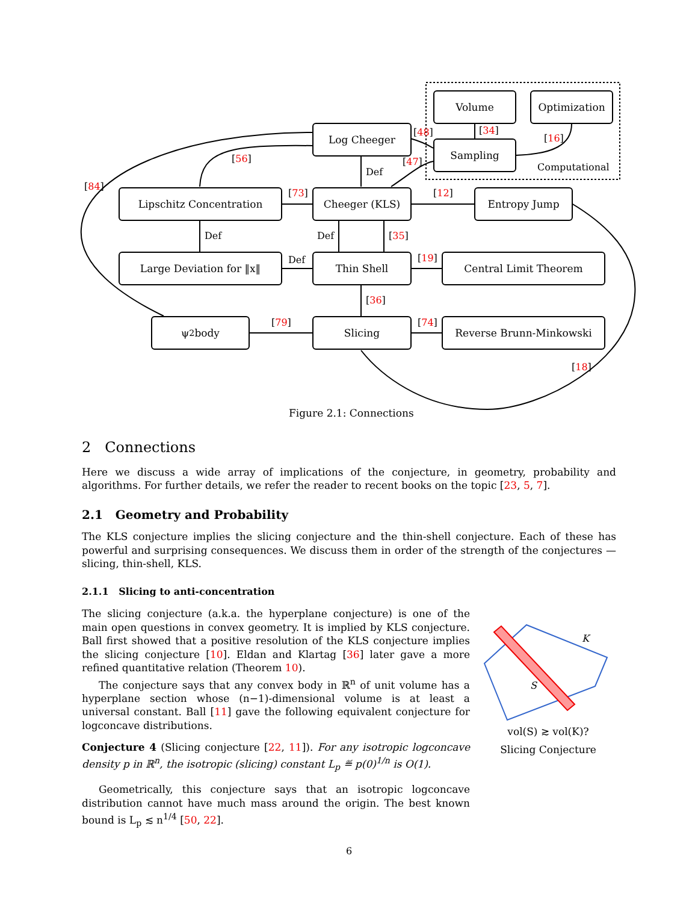Volume Optimization
Log Cheeger
Sampling
Computational
Lipschitz Concentration Cheeger (KLS) Entropy Jump
Large Deviation for ‖x‖ Thin Shell Central Limit Theorem
ψ<sub>2</sub> body Slicing Reverse Brunn-Minkowski
[48] [34]
[16]
[47]
[56]
[84]
Def
[73] [12]
Def Def [35]
Def [19]
[36]
[79] [74]
[18]
Figure 2.1: Connections
2 Connections
Here we discuss a wide array of implications of the conjecture, in geometry, probability and algorithms. For further details, we refer the reader to recent books on the topic [23, 5, 7].
2.1 Geometry and Probability
The KLS conjecture implies the slicing conjecture and the thin-shell conjecture. Each of these has powerful and surprising consequences. We discuss them in order of the strength of the conjectures — slicing, thin-shell, KLS.
2.1.1 Slicing to anti-concentration
The slicing conjecture (a.k.a. the hyperplane conjecture) is one of the main open questions in convex geometry. It is implied by KLS conjecture. Ball first showed that a positive resolution of the KLS conjecture implies the slicing conjecture [10]. Eldan and Klartag [36] later gave a more refined quantitative relation (Theorem 10).
The conjecture says that any convex body in ℝ<sup>n</sup> of unit volume has a hyperplane section whose (n−1)-dimensional volume is at least a universal constant. Ball [11] gave the following equivalent conjecture for logconcave distributions.
Conjecture 4 (Slicing conjecture [22, 11]). For any isotropic logconcave density p in ℝ<sup>n</sup>, the isotropic (slicing) constant L<sub>p</sub> ≝ p(0)<sup>1/n</sup> is O(1).
Geometrically, this conjecture says that an isotropic logconcave distribution cannot have much mass around the origin. The best known bound is L<sub>p</sub> ≲ n<sup>1/4</sup> [50, 22].
K
S
vol(S) ≳ vol(K)?
Slicing Conjecture
6